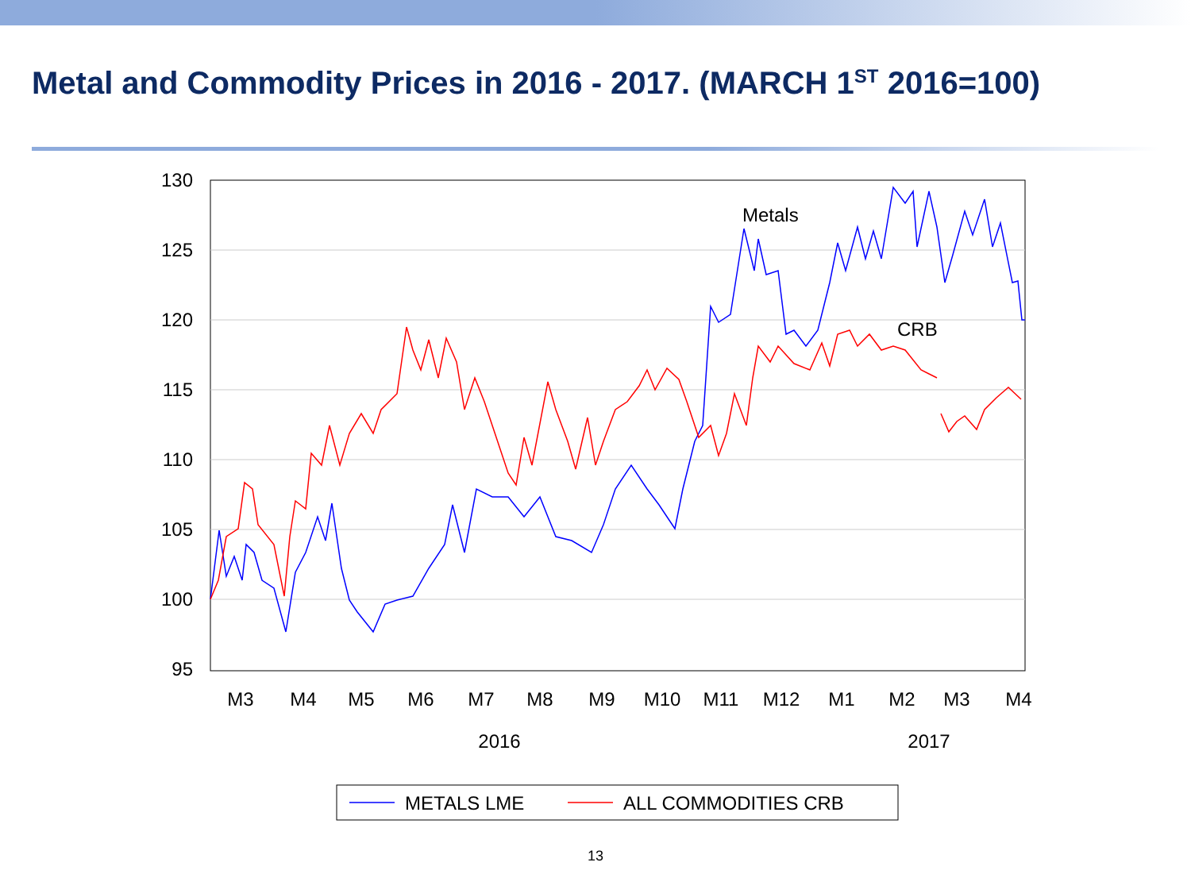Metal and Commodity Prices in 2016 - 2017. (MARCH 1<sup>ST</sup> 2016=100)
130
125
120
115
110
105
100
95
Metals
CRB
M3
M4
M5
M6
M7
M8
M9
M10
M11
M12
M1
M2
M3
M4
2016
2017
METALS LME
ALL COMMODITIES CRB
13